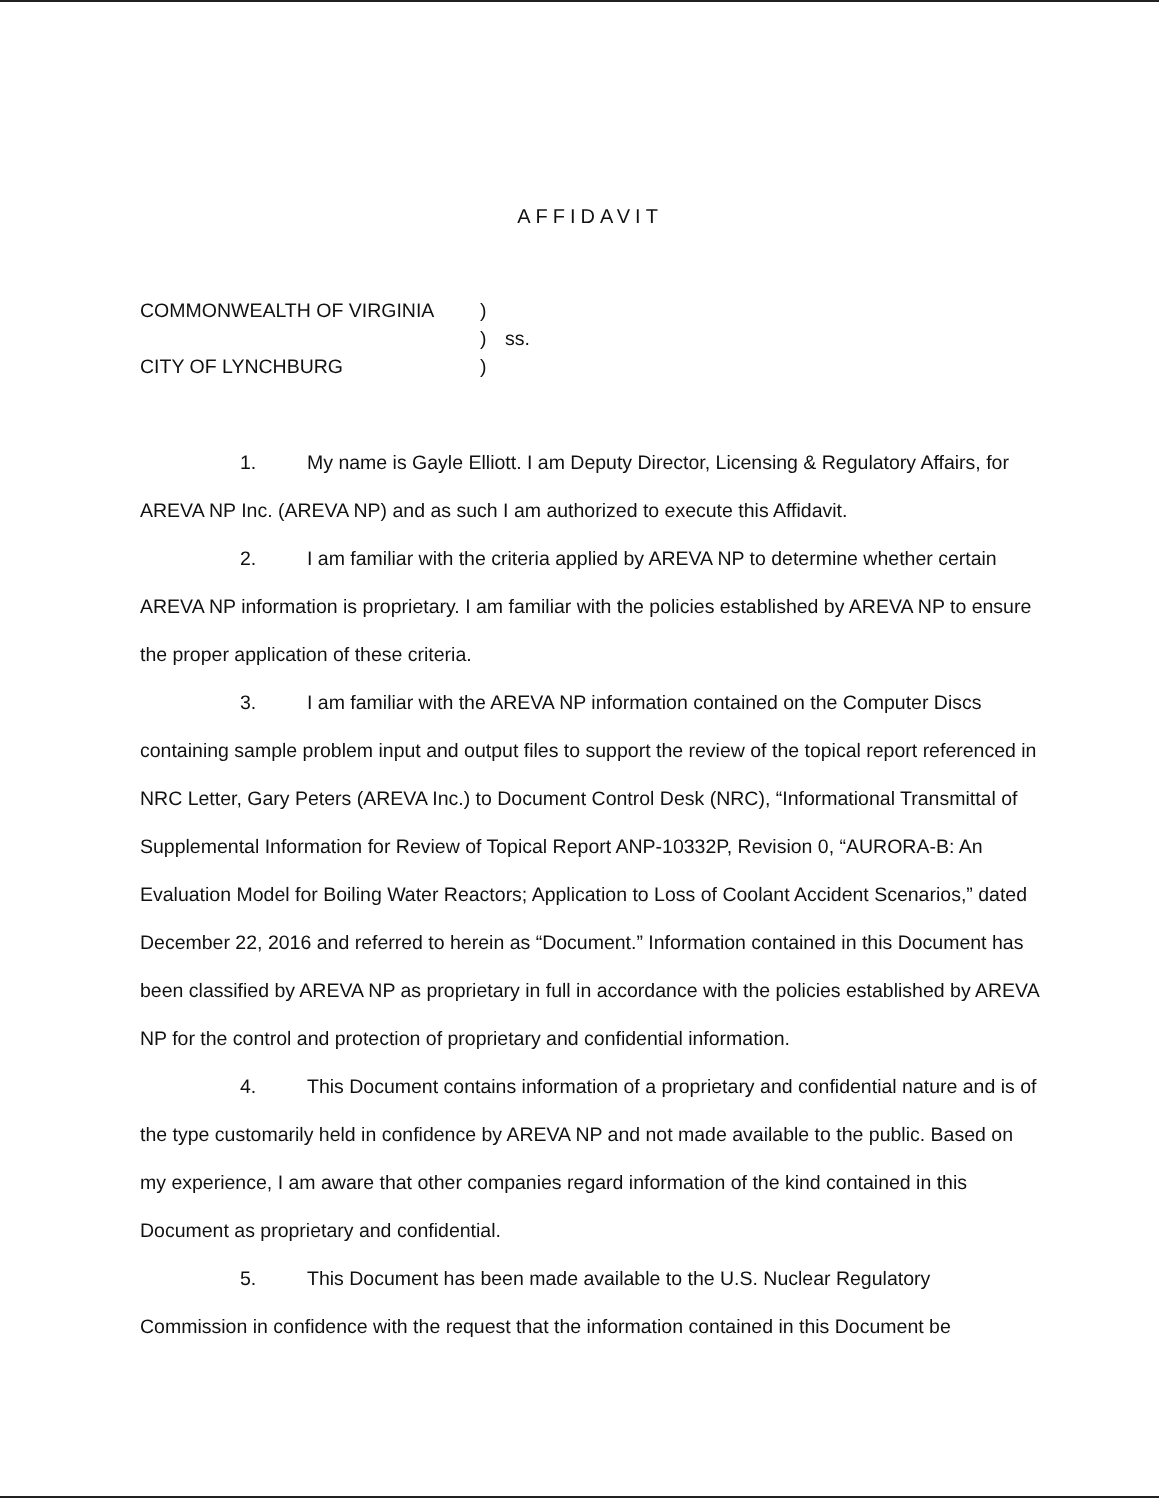AFFIDAVIT
COMMONWEALTH OF VIRGINIA
)
)
ss.
CITY OF LYNCHBURG
)
1. My name is Gayle Elliott. I am Deputy Director, Licensing & Regulatory Affairs, for AREVA NP Inc. (AREVA NP) and as such I am authorized to execute this Affidavit.
2. I am familiar with the criteria applied by AREVA NP to determine whether certain AREVA NP information is proprietary. I am familiar with the policies established by AREVA NP to ensure the proper application of these criteria.
3. I am familiar with the AREVA NP information contained on the Computer Discs containing sample problem input and output files to support the review of the topical report referenced in NRC Letter, Gary Peters (AREVA Inc.) to Document Control Desk (NRC), “Informational Transmittal of Supplemental Information for Review of Topical Report ANP-10332P, Revision 0, “AURORA-B: An Evaluation Model for Boiling Water Reactors; Application to Loss of Coolant Accident Scenarios,” dated December 22, 2016 and referred to herein as “Document.” Information contained in this Document has been classified by AREVA NP as proprietary in full in accordance with the policies established by AREVA NP for the control and protection of proprietary and confidential information.
4. This Document contains information of a proprietary and confidential nature and is of the type customarily held in confidence by AREVA NP and not made available to the public. Based on my experience, I am aware that other companies regard information of the kind contained in this Document as proprietary and confidential.
5. This Document has been made available to the U.S. Nuclear Regulatory Commission in confidence with the request that the information contained in this Document be